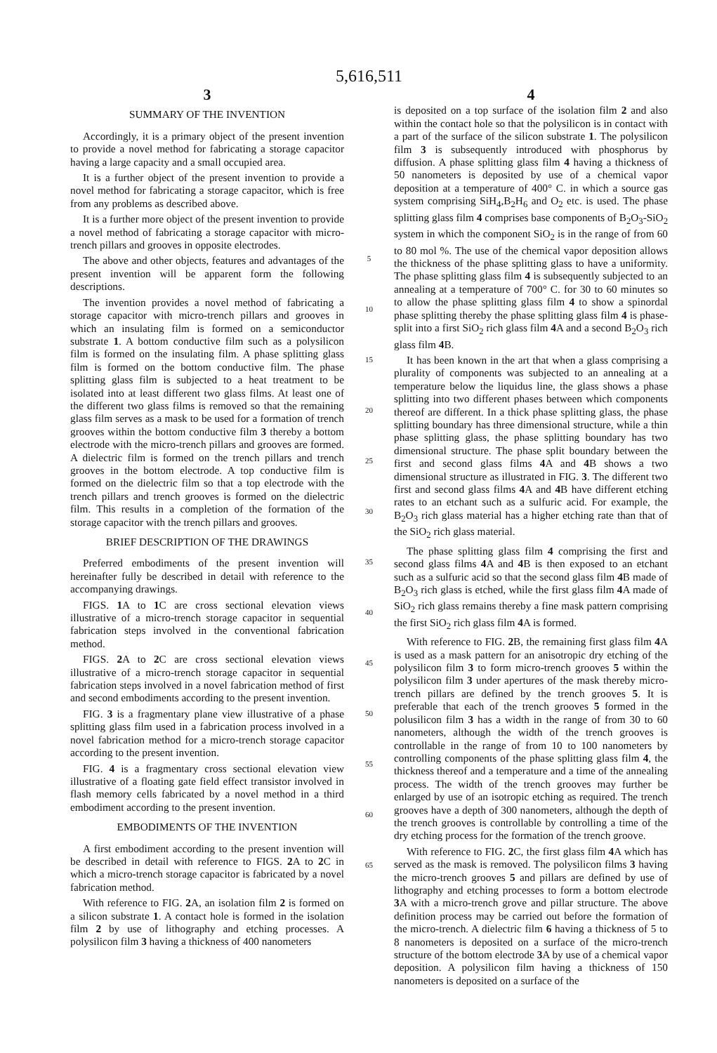5,616,511
3
SUMMARY OF THE INVENTION
Accordingly, it is a primary object of the present invention to provide a novel method for fabricating a storage capacitor having a large capacity and a small occupied area.
It is a further object of the present invention to provide a novel method for fabricating a storage capacitor, which is free from any problems as described above.
It is a further more object of the present invention to provide a novel method of fabricating a storage capacitor with micro-trench pillars and grooves in opposite electrodes.
The above and other objects, features and advantages of the present invention will be apparent form the following descriptions.
The invention provides a novel method of fabricating a storage capacitor with micro-trench pillars and grooves in which an insulating film is formed on a semiconductor substrate 1. A bottom conductive film such as a polysilicon film is formed on the insulating film. A phase splitting glass film is formed on the bottom conductive film. The phase splitting glass film is subjected to a heat treatment to be isolated into at least different two glass films. At least one of the different two glass films is removed so that the remaining glass film serves as a mask to be used for a formation of trench grooves within the bottom conductive film 3 thereby a bottom electrode with the micro-trench pillars and grooves are formed. A dielectric film is formed on the trench pillars and trench grooves in the bottom electrode. A top conductive film is formed on the dielectric film so that a top electrode with the trench pillars and trench grooves is formed on the dielectric film. This results in a completion of the formation of the storage capacitor with the trench pillars and grooves.
BRIEF DESCRIPTION OF THE DRAWINGS
Preferred embodiments of the present invention will hereinafter fully be described in detail with reference to the accompanying drawings.
FIGS. 1 A to 1 C are cross sectional elevation views illustrative of a micro-trench storage capacitor in sequential fabrication steps involved in the conventional fabrication method.
FIGS. 2 A to 2 C are cross sectional elevation views illustrative of a micro-trench storage capacitor in sequential fabrication steps involved in a novel fabrication method of first and second embodiments according to the present invention.
FIG. 3 is a fragmentary plane view illustrative of a phase splitting glass film used in a fabrication process involved in a novel fabrication method for a micro-trench storage capacitor according to the present invention.
FIG. 4 is a fragmentary cross sectional elevation view illustrative of a floating gate field effect transistor involved in flash memory cells fabricated by a novel method in a third embodiment according to the present invention.
EMBODIMENTS OF THE INVENTION
A first embodiment according to the present invention will be described in detail with reference to FIGS. 2 A to 2 C in which a micro-trench storage capacitor is fabricated by a novel fabrication method.
With reference to FIG. 2 A, an isolation film 2 is formed on a silicon substrate 1. A contact hole is formed in the isolation film 2 by use of lithography and etching processes. A polysilicon film 3 having a thickness of 400 nanometers
5
10
15
20
25
30
35
40
45
50
55
60
65
4
is deposited on a top surface of the isolation film 2 and also within the contact hole so that the polysilicon is in contact with a part of the surface of the silicon substrate 1. The polysilicon film 3 is subsequently introduced with phosphorus by diffusion. A phase splitting glass film 4 having a thickness of 50 nanometers is deposited by use of a chemical vapor deposition at a temperature of 400° C. in which a source gas system comprising SiH<sub>4</sub>,B<sub>2</sub>H<sub>6</sub> and O<sub>2</sub> etc. is used. The phase splitting glass film 4 comprises base components of B<sub>2</sub>O<sub>3</sub>-SiO<sub>2</sub> system in which the component SiO<sub>2</sub> is in the range of from 60 to 80 mol %. The use of the chemical vapor deposition allows the thickness of the phase splitting glass to have a uniformity. The phase splitting glass film 4 is subsequently subjected to an annealing at a temperature of 700° C. for 30 to 60 minutes so to allow the phase splitting glass film 4 to show a spinordal phase splitting thereby the phase splitting glass film 4 is phase-split into a first SiO<sub>2</sub> rich glass film 4 A and a second B<sub>2</sub>O<sub>3</sub> rich glass film 4 B.
It has been known in the art that when a glass comprising a plurality of components was subjected to an annealing at a temperature below the liquidus line, the glass shows a phase splitting into two different phases between which components thereof are different. In a thick phase splitting glass, the phase splitting boundary has three dimensional structure, while a thin phase splitting glass, the phase splitting boundary has two dimensional structure. The phase split boundary between the first and second glass films 4 A and 4 B shows a two dimensional structure as illustrated in FIG. 3. The different two first and second glass films 4 A and 4 B have different etching rates to an etchant such as a sulfuric acid. For example, the B<sub>2</sub>O<sub>3</sub> rich glass material has a higher etching rate than that of the SiO<sub>2</sub> rich glass material.
The phase splitting glass film 4 comprising the first and second glass films 4 A and 4 B is then exposed to an etchant such as a sulfuric acid so that the second glass film 4 B made of B<sub>2</sub>O<sub>3</sub> rich glass is etched, while the first glass film 4 A made of SiO<sub>2</sub> rich glass remains thereby a fine mask pattern comprising the first SiO<sub>2</sub> rich glass film 4 A is formed.
With reference to FIG. 2 B, the remaining first glass film 4 A is used as a mask pattern for an anisotropic dry etching of the polysilicon film 3 to form micro-trench grooves 5 within the polysilicon film 3 under apertures of the mask thereby micro-trench pillars are defined by the trench grooves 5. It is preferable that each of the trench grooves 5 formed in the polusilicon film 3 has a width in the range of from 30 to 60 nanometers, although the width of the trench grooves is controllable in the range of from 10 to 100 nanometers by controlling components of the phase splitting glass film 4, the thickness thereof and a temperature and a time of the annealing process. The width of the trench grooves may further be enlarged by use of an isotropic etching as required. The trench grooves have a depth of 300 nanometers, although the depth of the trench grooves is controllable by controlling a time of the dry etching process for the formation of the trench groove.
With reference to FIG. 2 C, the first glass film 4 A which has served as the mask is removed. The polysilicon films 3 having the micro-trench grooves 5 and pillars are defined by use of lithography and etching processes to form a bottom electrode 3 A with a micro-trench grove and pillar structure. The above definition process may be carried out before the formation of the micro-trench. A dielectric film 6 having a thickness of 5 to 8 nanometers is deposited on a surface of the micro-trench structure of the bottom electrode 3 A by use of a chemical vapor deposition. A polysilicon film having a thickness of 150 nanometers is deposited on a surface of the